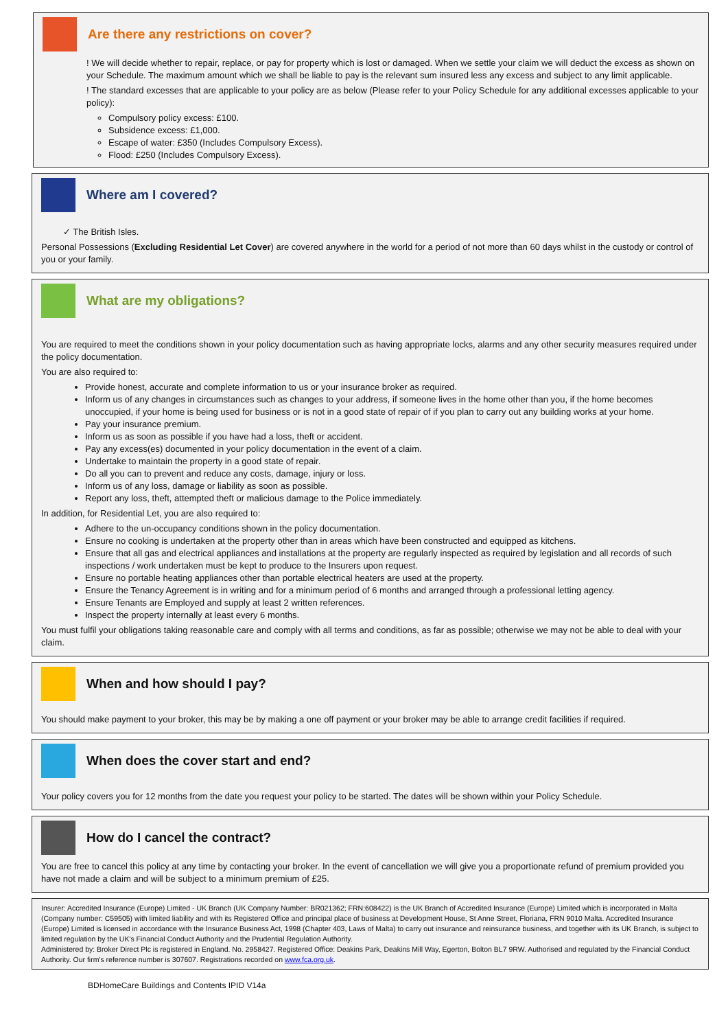Are there any restrictions on cover?
! We will decide whether to repair, replace, or pay for property which is lost or damaged. When we settle your claim we will deduct the excess as shown on your Schedule. The maximum amount which we shall be liable to pay is the relevant sum insured less any excess and subject to any limit applicable.
! The standard excesses that are applicable to your policy are as below (Please refer to your Policy Schedule for any additional excesses applicable to your policy):
Compulsory policy excess: £100.
Subsidence excess: £1,000.
Escape of water: £350 (Includes Compulsory Excess).
Flood: £250 (Includes Compulsory Excess).
Where am I covered?
✓ The British Isles.
Personal Possessions (Excluding Residential Let Cover) are covered anywhere in the world for a period of not more than 60 days whilst in the custody or control of you or your family.
What are my obligations?
You are required to meet the conditions shown in your policy documentation such as having appropriate locks, alarms and any other security measures required under the policy documentation.
You are also required to:
Provide honest, accurate and complete information to us or your insurance broker as required.
Inform us of any changes in circumstances such as changes to your address, if someone lives in the home other than you, if the home becomes unoccupied, if your home is being used for business or is not in a good state of repair of if you plan to carry out any building works at your home.
Pay your insurance premium.
Inform us as soon as possible if you have had a loss, theft or accident.
Pay any excess(es) documented in your policy documentation in the event of a claim.
Undertake to maintain the property in a good state of repair.
Do all you can to prevent and reduce any costs, damage, injury or loss.
Inform us of any loss, damage or liability as soon as possible.
Report any loss, theft, attempted theft or malicious damage to the Police immediately.
In addition, for Residential Let, you are also required to:
Adhere to the un-occupancy conditions shown in the policy documentation.
Ensure no cooking is undertaken at the property other than in areas which have been constructed and equipped as kitchens.
Ensure that all gas and electrical appliances and installations at the property are regularly inspected as required by legislation and all records of such inspections / work undertaken must be kept to produce to the Insurers upon request.
Ensure no portable heating appliances other than portable electrical heaters are used at the property.
Ensure the Tenancy Agreement is in writing and for a minimum period of 6 months and arranged through a professional letting agency.
Ensure Tenants are Employed and supply at least 2 written references.
Inspect the property internally at least every 6 months.
You must fulfil your obligations taking reasonable care and comply with all terms and conditions, as far as possible; otherwise we may not be able to deal with your claim.
When and how should I pay?
You should make payment to your broker, this may be by making a one off payment or your broker may be able to arrange credit facilities if required.
When does the cover start and end?
Your policy covers you for 12 months from the date you request your policy to be started. The dates will be shown within your Policy Schedule.
How do I cancel the contract?
You are free to cancel this policy at any time by contacting your broker. In the event of cancellation we will give you a proportionate refund of premium provided you have not made a claim and will be subject to a minimum premium of £25.
Insurer: Accredited Insurance (Europe) Limited - UK Branch (UK Company Number: BR021362; FRN:608422) is the UK Branch of Accredited Insurance (Europe) Limited which is incorporated in Malta (Company number: C59505) with limited liability and with its Registered Office and principal place of business at Development House, St Anne Street, Floriana, FRN 9010 Malta. Accredited Insurance (Europe) Limited is licensed in accordance with the Insurance Business Act, 1998 (Chapter 403, Laws of Malta) to carry out insurance and reinsurance business, and together with its UK Branch, is subject to limited regulation by the UK's Financial Conduct Authority and the Prudential Regulation Authority.
Administered by: Broker Direct Plc is registered in England. No. 2958427. Registered Office: Deakins Park, Deakins Mill Way, Egerton, Bolton BL7 9RW. Authorised and regulated by the Financial Conduct Authority. Our firm's reference number is 307607. Registrations recorded on www.fca.org.uk.
BDHomeCare Buildings and Contents IPID V14a